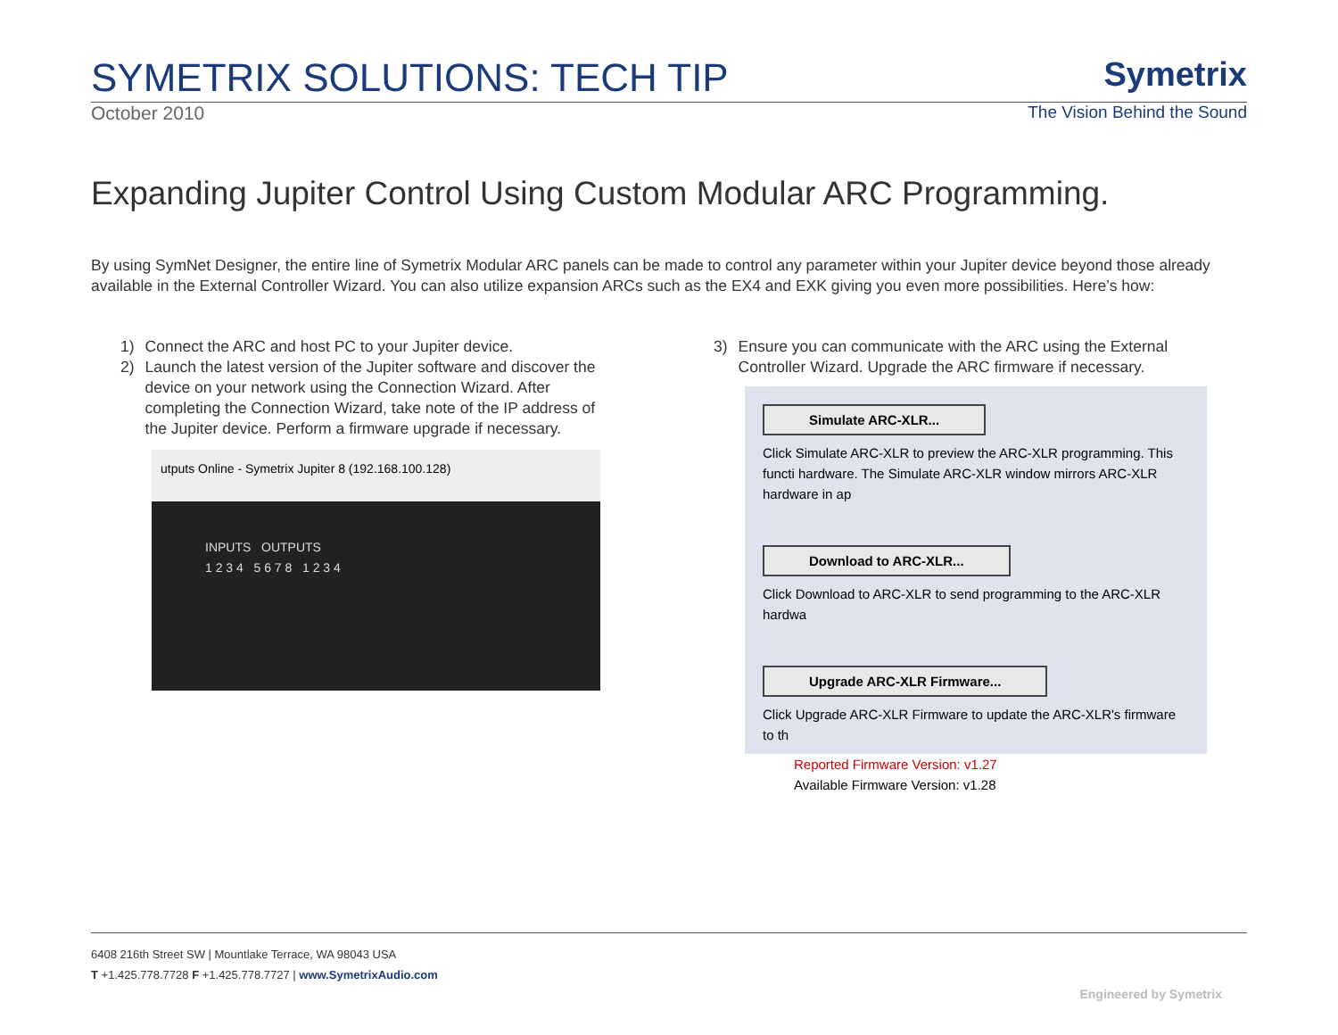SYMETRIX SOLUTIONS: TECH TIP
Symetrix
October 2010 The Vision Behind the Sound
Expanding Jupiter Control Using Custom Modular ARC Programming.
By using SymNet Designer, the entire line of Symetrix Modular ARC panels can be made to control any parameter within your Jupiter device beyond those already available in the External Controller Wizard. You can also utilize expansion ARCs such as the EX4 and EXK giving you even more possibilities. Here’s how:
1) Connect the ARC and host PC to your Jupiter device.
2) Launch the latest version of the Jupiter software and discover the device on your network using the Connection Wizard. After completing the Connection Wizard, take note of the IP address of the Jupiter device. Perform a firmware upgrade if necessary.
utputs Online - Symetrix Jupiter 8 (192.168.100.128)
INPUTS OUTPUTS
1 2 3 4 5 6 7 8 1 2 3 4
3) Ensure you can communicate with the ARC using the External Controller Wizard. Upgrade the ARC firmware if necessary.
Simulate ARC-XLR...
Click Simulate ARC-XLR to preview the ARC-XLR programming. This functi hardware. The Simulate ARC-XLR window mirrors ARC-XLR hardware in ap
Download to ARC-XLR...
Click Download to ARC-XLR to send programming to the ARC-XLR hardwa
Upgrade ARC-XLR Firmware...
Click Upgrade ARC-XLR Firmware to update the ARC-XLR's firmware to th
Reported Firmware Version: v1.27
Available Firmware Version: v1.28
6408 216th Street SW | Mountlake Terrace, WA 98043 USA
T +1.425.778.7728 F +1.425.778.7727 | www.SymetrixAudio.com
Engineered by Symetrix